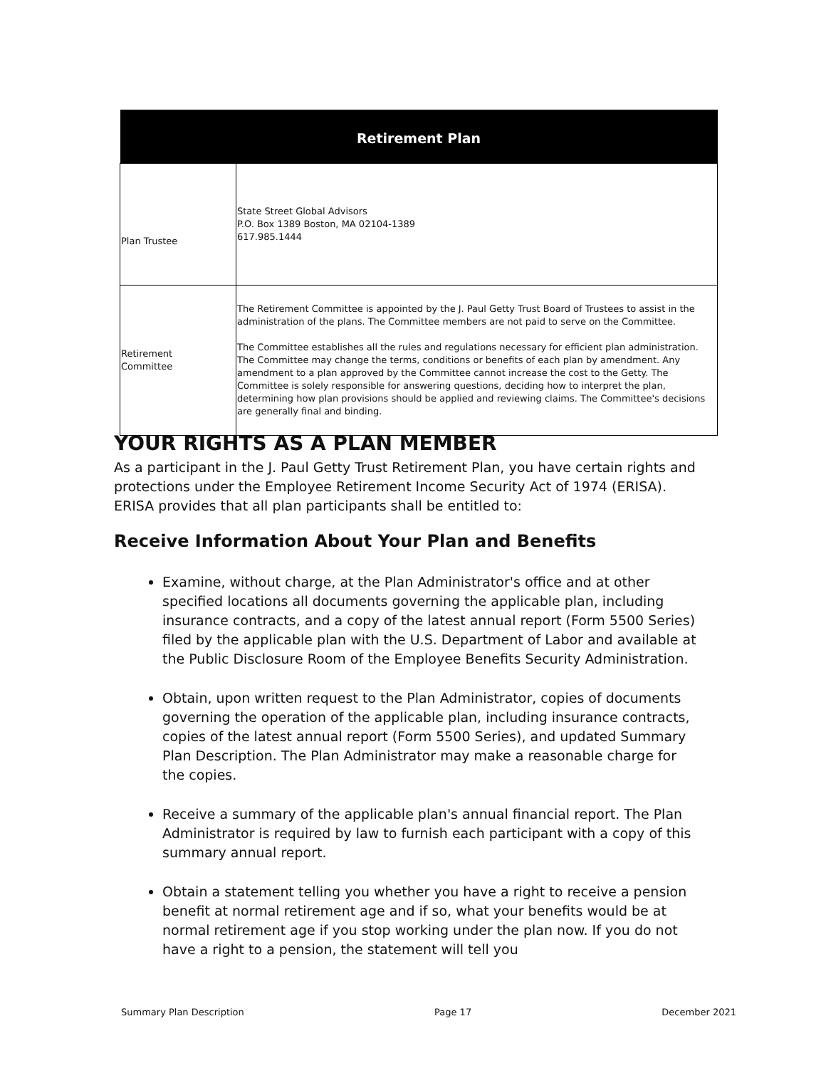| Retirement Plan | |
| --- | --- |
| Plan Trustee | State Street Global Advisors P.O. Box 1389 Boston, MA 02104-1389 617.985.1444 |
| Retirement Committee | The Retirement Committee is appointed by the J. Paul Getty Trust Board of Trustees to assist in the administration of the plans. The Committee members are not paid to serve on the Committee. The Committee establishes all the rules and regulations necessary for efficient plan administration. The Committee may change the terms, conditions or benefits of each plan by amendment. Any amendment to a plan approved by the Committee cannot increase the cost to the Getty. The Committee is solely responsible for answering questions, deciding how to interpret the plan, determining how plan provisions should be applied and reviewing claims. The Committee's decisions are generally final and binding. |
YOUR RIGHTS AS A PLAN MEMBER
As a participant in the J. Paul Getty Trust Retirement Plan, you have certain rights and protections under the Employee Retirement Income Security Act of 1974 (ERISA). ERISA provides that all plan participants shall be entitled to:
Receive Information About Your Plan and Benefits
Examine, without charge, at the Plan Administrator's office and at other specified locations all documents governing the applicable plan, including insurance contracts, and a copy of the latest annual report (Form 5500 Series) filed by the applicable plan with the U.S. Department of Labor and available at the Public Disclosure Room of the Employee Benefits Security Administration.
Obtain, upon written request to the Plan Administrator, copies of documents governing the operation of the applicable plan, including insurance contracts, copies of the latest annual report (Form 5500 Series), and updated Summary Plan Description. The Plan Administrator may make a reasonable charge for the copies.
Receive a summary of the applicable plan's annual financial report. The Plan Administrator is required by law to furnish each participant with a copy of this summary annual report.
Obtain a statement telling you whether you have a right to receive a pension benefit at normal retirement age and if so, what your benefits would be at normal retirement age if you stop working under the plan now. If you do not have a right to a pension, the statement will tell you
Summary Plan Description Page 17 December 2021